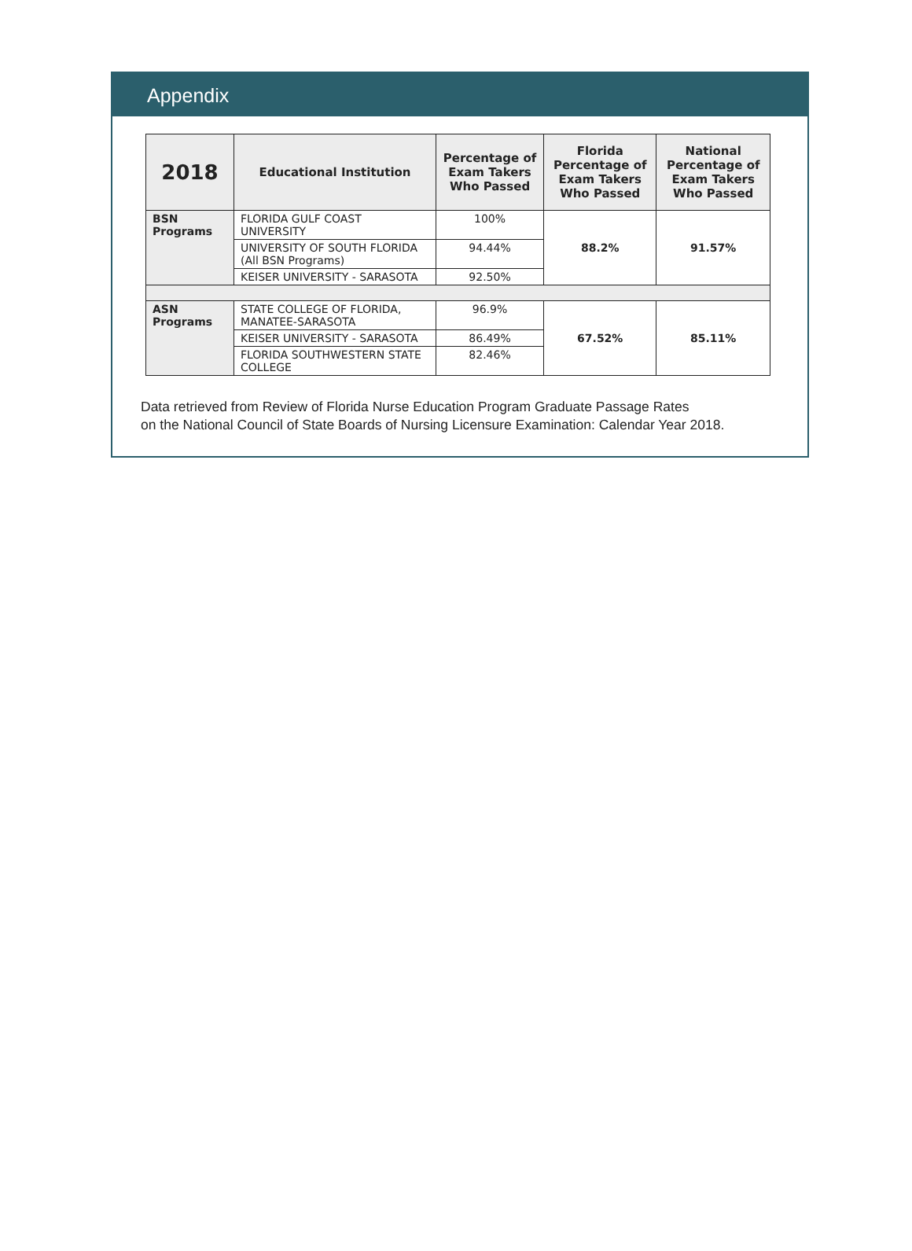Appendix
| 2018 | Educational Institution | Percentage of Exam Takers Who Passed | Florida Percentage of Exam Takers Who Passed | National Percentage of Exam Takers Who Passed |
| --- | --- | --- | --- | --- |
| BSN Programs | FLORIDA GULF COAST UNIVERSITY | 100% | 88.2% | 91.57% |
| | UNIVERSITY OF SOUTH FLORIDA (All BSN Programs) | 94.44% | | |
| | KEISER UNIVERSITY - SARASOTA | 92.50% | | |
| ASN Programs | STATE COLLEGE OF FLORIDA, MANATEE-SARASOTA | 96.9% | 67.52% | 85.11% |
| | KEISER UNIVERSITY - SARASOTA | 86.49% | | |
| | FLORIDA SOUTHWESTERN STATE COLLEGE | 82.46% | | |
Data retrieved from Review of Florida Nurse Education Program Graduate Passage Rates
on the National Council of State Boards of Nursing Licensure Examination: Calendar Year 2018.